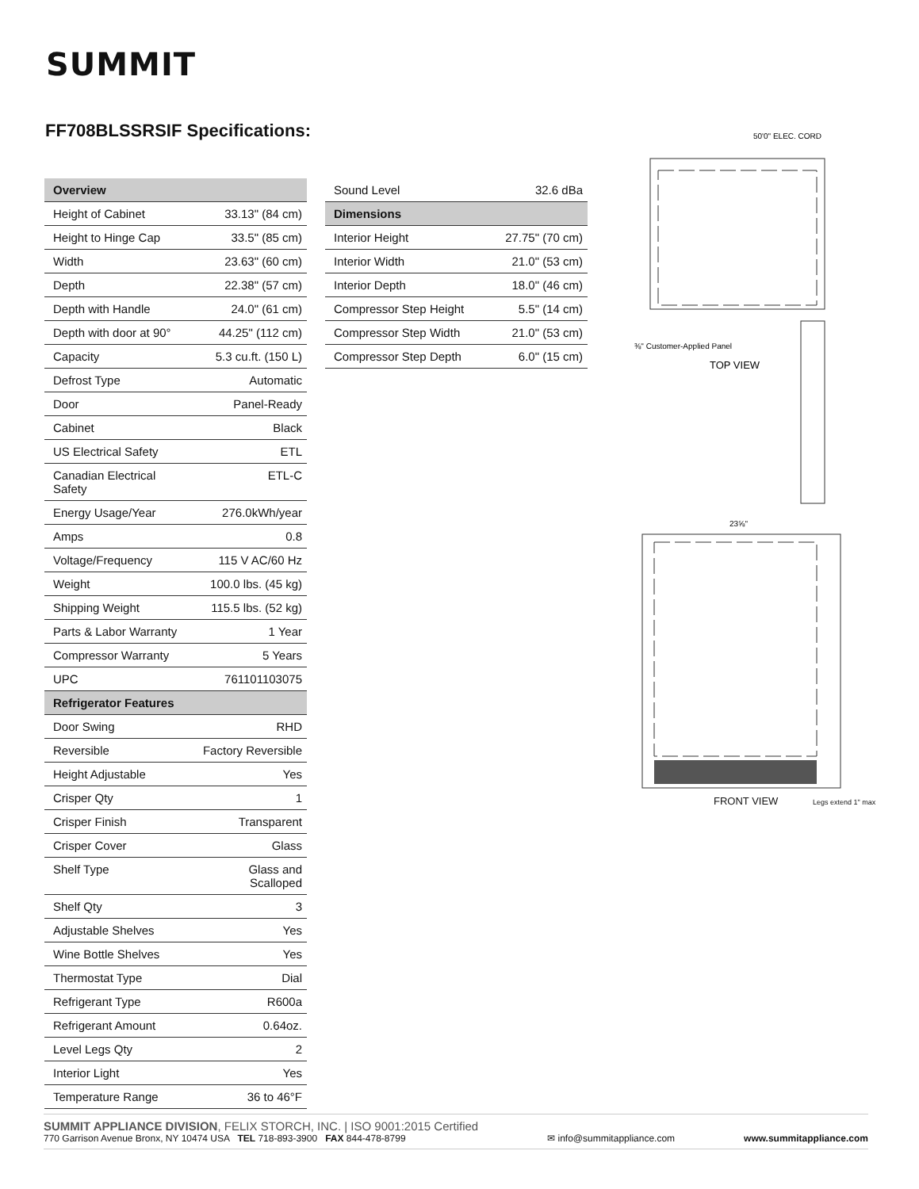SUMMIT
FF708BLSSRSIF Specifications:
| Overview | |
| --- | --- |
| Height of Cabinet | 33.13" (84 cm) |
| Height to Hinge Cap | 33.5" (85 cm) |
| Width | 23.63" (60 cm) |
| Depth | 22.38" (57 cm) |
| Depth with Handle | 24.0" (61 cm) |
| Depth with door at 90° | 44.25" (112 cm) |
| Capacity | 5.3 cu.ft. (150 L) |
| Defrost Type | Automatic |
| Door | Panel-Ready |
| Cabinet | Black |
| US Electrical Safety | ETL |
| Canadian Electrical Safety | ETL-C |
| Energy Usage/Year | 276.0kWh/year |
| Amps | 0.8 |
| Voltage/Frequency | 115 V AC/60 Hz |
| Weight | 100.0 lbs. (45 kg) |
| Shipping Weight | 115.5 lbs. (52 kg) |
| Parts & Labor Warranty | 1 Year |
| Compressor Warranty | 5 Years |
| UPC | 761101103075 |
| Refrigerator Features | |
| Door Swing | RHD |
| Reversible | Factory Reversible |
| Height Adjustable | Yes |
| Crisper Qty | 1 |
| Crisper Finish | Transparent |
| Crisper Cover | Glass |
| Shelf Type | Glass and Scalloped |
| Shelf Qty | 3 |
| Adjustable Shelves | Yes |
| Wine Bottle Shelves | Yes |
| Thermostat Type | Dial |
| Refrigerant Type | R600a |
| Refrigerant Amount | 0.64oz. |
| Level Legs Qty | 2 |
| Interior Light | Yes |
| Temperature Range | 36 to 46°F |
| Sound Level | 32.6 dBa |
| Dimensions | |
| Interior Height | 27.75" (70 cm) |
| Interior Width | 21.0" (53 cm) |
| Interior Depth | 18.0" (46 cm) |
| Compressor Step Height | 5.5" (14 cm) |
| Compressor Step Width | 21.0" (53 cm) |
| Compressor Step Depth | 6.0" (15 cm) |
50'0" ELEC. CORD
⅜" Customer-Applied Panel
TOP VIEW
23⅝"
FRONT VIEW Legs extend 1" max
SUMMIT APPLIANCE DIVISION, FELIX STORCH, INC. | ISO 9001:2015 Certified
770 Garrison Avenue Bronx, NY 10474 USA TEL 718-893-3900 FAX 844-478-8799
✉ info@summitappliance.com
www.summitappliance.com